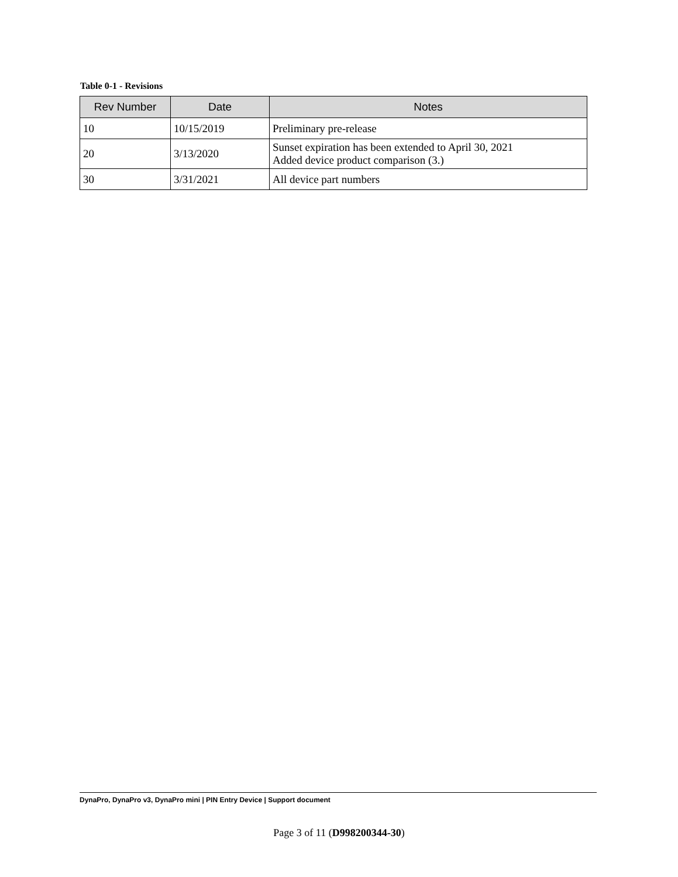Table 0-1 - Revisions
| Rev Number | Date | Notes |
| --- | --- | --- |
| 10 | 10/15/2019 | Preliminary pre-release |
| 20 | 3/13/2020 | Sunset expiration has been extended to April 30, 2021 Added device product comparison (3.) |
| 30 | 3/31/2021 | All device part numbers |
DynaPro, DynaPro v3, DynaPro mini | PIN Entry Device | Support document
Page 3 of 11 (D998200344-30)